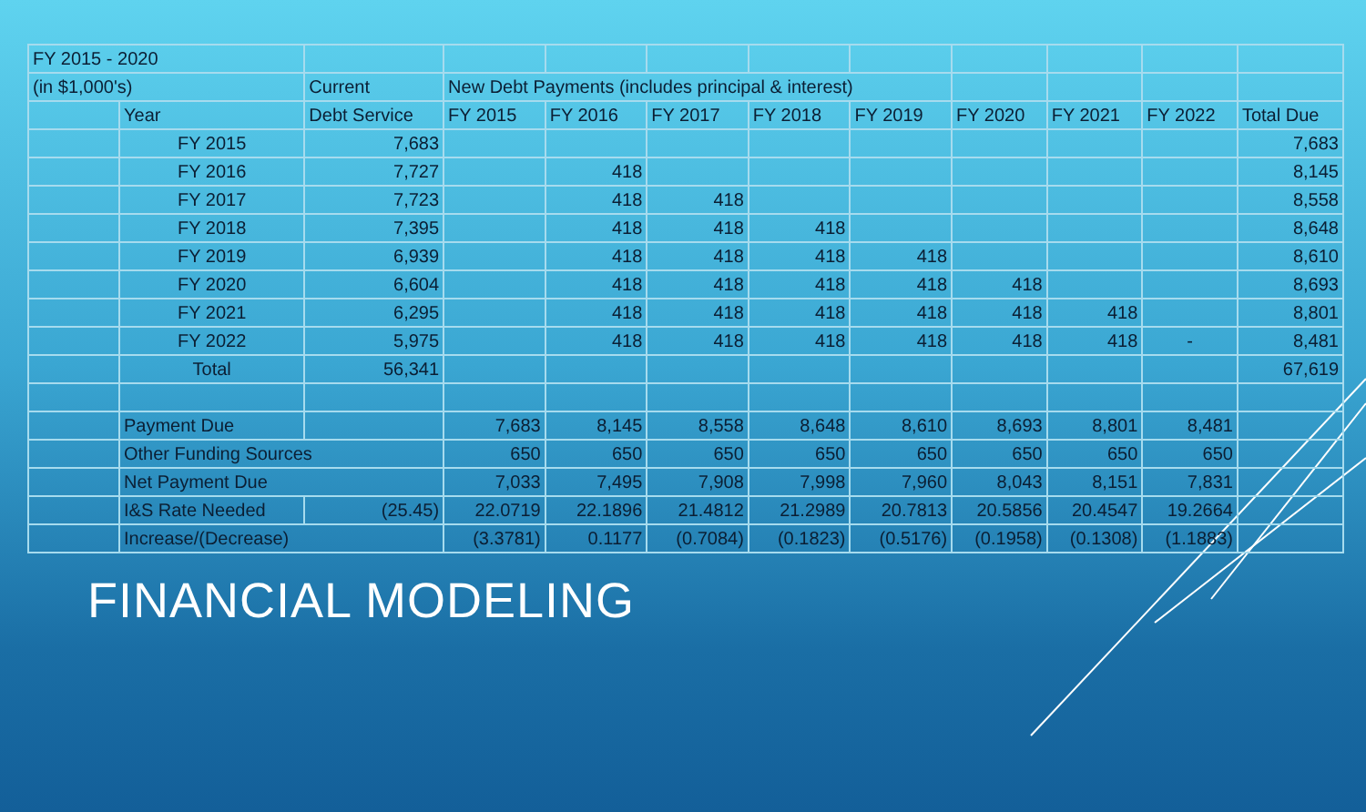| FY 2015 - 2020 | | | | | | | | | | | |
| (in $1,000's) | | Current | New Debt Payments (includes principal & interest) | | | | | | | | |
| | Year | Debt Service | FY 2015 | FY 2016 | FY 2017 | FY 2018 | FY 2019 | FY 2020 | FY 2021 | FY 2022 | Total Due |
| | FY 2015 | 7,683 | | | | | | | | | 7,683 |
| | FY 2016 | 7,727 | | 418 | | | | | | | 8,145 |
| | FY 2017 | 7,723 | | 418 | 418 | | | | | | 8,558 |
| | FY 2018 | 7,395 | | 418 | 418 | 418 | | | | | 8,648 |
| | FY 2019 | 6,939 | | 418 | 418 | 418 | 418 | | | | 8,610 |
| | FY 2020 | 6,604 | | 418 | 418 | 418 | 418 | 418 | | | 8,693 |
| | FY 2021 | 6,295 | | 418 | 418 | 418 | 418 | 418 | 418 | | 8,801 |
| | FY 2022 | 5,975 | | 418 | 418 | 418 | 418 | 418 | 418 | - | 8,481 |
| | Total | 56,341 | | | | | | | | | 67,619 |
| | Payment Due | | 7,683 | 8,145 | 8,558 | 8,648 | 8,610 | 8,693 | 8,801 | 8,481 | |
| | Other Funding Sources | | 650 | 650 | 650 | 650 | 650 | 650 | 650 | 650 | |
| | Net Payment Due | | 7,033 | 7,495 | 7,908 | 7,998 | 7,960 | 8,043 | 8,151 | 7,831 | |
| | I&S Rate Needed | (25.45) | 22.0719 | 22.1896 | 21.4812 | 21.2989 | 20.7813 | 20.5856 | 20.4547 | 19.2664 | |
| | Increase/(Decrease) | | (3.3781) | 0.1177 | (0.7084) | (0.1823) | (0.5176) | (0.1958) | (0.1308) | (1.1883) | |
FINANCIAL MODELING